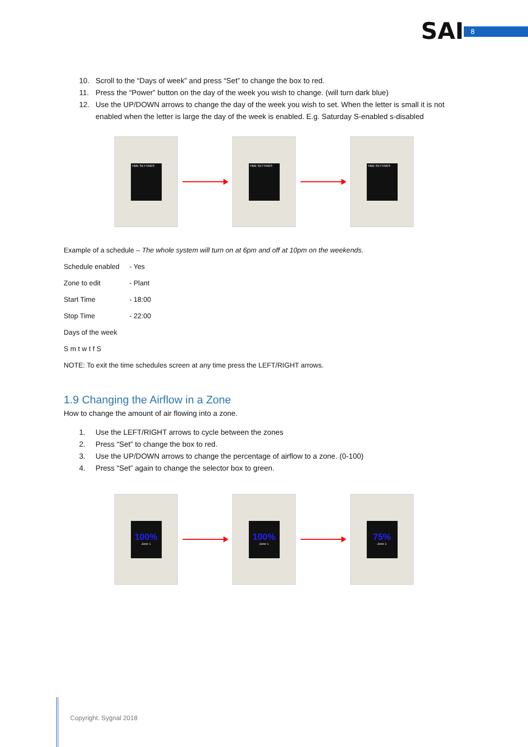SAI 8
10. Scroll to the “Days of week” and press “Set” to change the box to red.
11. Press the “Power” button on the day of the week you wish to change. (will turn dark blue)
12. Use the UP/DOWN arrows to change the day of the week you wish to set. When the letter is small it is not enabled when the letter is large the day of the week is enabled. E.g. Saturday S-enabled s-disabled
TIME SETTINGS TIME SETTINGS TIME SETTINGS
Example of a schedule – The whole system will turn on at 6pm and off at 10pm on the weekends.
Schedule enabled - Yes
Zone to edit - Plant
Start Time - 18:00
Stop Time - 22:00
Days of the week
S m t w t f S
NOTE: To exit the time schedules screen at any time press the LEFT/RIGHT arrows.
1.9 Changing the Airflow in a Zone
How to change the amount of air flowing into a zone.
1. Use the LEFT/RIGHT arrows to cycle between the zones
2. Press “Set” to change the box to red.
3. Use the UP/DOWN arrows to change the percentage of airflow to a zone. (0-100)
4. Press “Set” again to change the selector box to green.
100%
Zone 1
100%
Zone 1
75%
Zone 1
Copyright. Sygnal 2018